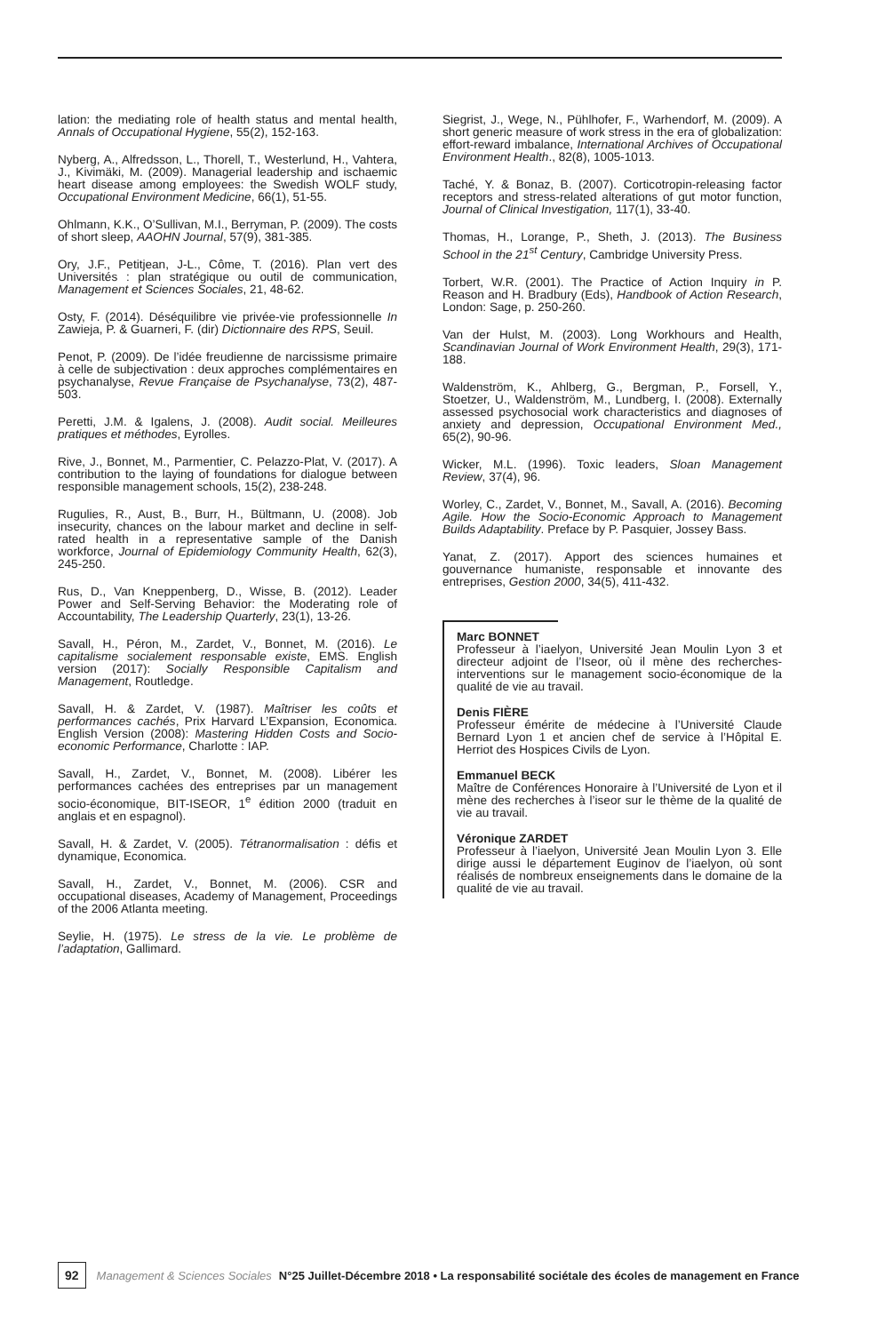lation: the mediating role of health status and mental health, Annals of Occupational Hygiene, 55(2), 152-163.
Nyberg, A., Alfredsson, L., Thorell, T., Westerlund, H., Vahtera, J., Kivimäki, M. (2009). Managerial leadership and ischaemic heart disease among employees: the Swedish WOLF study, Occupational Environment Medicine, 66(1), 51-55.
Ohlmann, K.K., O’Sullivan, M.I., Berryman, P. (2009). The costs of short sleep, AAOHN Journal, 57(9), 381-385.
Ory, J.F., Petitjean, J-L., Côme, T. (2016). Plan vert des Universités : plan stratégique ou outil de communication, Management et Sciences Sociales, 21, 48-62.
Osty, F. (2014). Déséquilibre vie privée-vie professionnelle In Zawieja, P. & Guarneri, F. (dir) Dictionnaire des RPS, Seuil.
Penot, P. (2009). De l’idée freudienne de narcissisme primaire à celle de subjectivation : deux approches complémentaires en psychanalyse, Revue Française de Psychanalyse, 73(2), 487-503.
Peretti, J.M. & Igalens, J. (2008). Audit social. Meilleures pratiques et méthodes, Eyrolles.
Rive, J., Bonnet, M., Parmentier, C. Pelazzo-Plat, V. (2017). A contribution to the laying of foundations for dialogue between responsible management schools, 15(2), 238-248.
Rugulies, R., Aust, B., Burr, H., Bültmann, U. (2008). Job insecurity, chances on the labour market and decline in self-rated health in a representative sample of the Danish workforce, Journal of Epidemiology Community Health, 62(3), 245-250.
Rus, D., Van Kneppenberg, D., Wisse, B. (2012). Leader Power and Self-Serving Behavior: the Moderating role of Accountability, The Leadership Quarterly, 23(1), 13-26.
Savall, H., Péron, M., Zardet, V., Bonnet, M. (2016). Le capitalisme socialement responsable existe, EMS. English version (2017): Socially Responsible Capitalism and Management, Routledge.
Savall, H. & Zardet, V. (1987). Maîtriser les coûts et performances cachés, Prix Harvard L’Expansion, Economica. English Version (2008): Mastering Hidden Costs and Socio-economic Performance, Charlotte : IAP.
Savall, H., Zardet, V., Bonnet, M. (2008). Libérer les performances cachées des entreprises par un management socio-économique, BIT-ISEOR, 1<sup>e</sup> édition 2000 (traduit en anglais et en espagnol).
Savall, H. & Zardet, V. (2005). Tétranormalisation : défis et dynamique, Economica.
Savall, H., Zardet, V., Bonnet, M. (2006). CSR and occupational diseases, Academy of Management, Proceedings of the 2006 Atlanta meeting.
Seylie, H. (1975). Le stress de la vie. Le problème de l’adaptation, Gallimard.
Siegrist, J., Wege, N., Pühlhofer, F., Warhendorf, M. (2009). A short generic measure of work stress in the era of globalization: effort-reward imbalance, International Archives of Occupational Environment Health., 82(8), 1005-1013.
Taché, Y. & Bonaz, B. (2007). Corticotropin-releasing factor receptors and stress-related alterations of gut motor function, Journal of Clinical Investigation, 117(1), 33-40.
Thomas, H., Lorange, P., Sheth, J. (2013). The Business School in the 21<sup>st</sup> Century, Cambridge University Press.
Torbert, W.R. (2001). The Practice of Action Inquiry in P. Reason and H. Bradbury (Eds), Handbook of Action Research, London: Sage, p. 250-260.
Van der Hulst, M. (2003). Long Workhours and Health, Scandinavian Journal of Work Environment Health, 29(3), 171-188.
Waldenström, K., Ahlberg, G., Bergman, P., Forsell, Y., Stoetzer, U., Waldenström, M., Lundberg, I. (2008). Externally assessed psychosocial work characteristics and diagnoses of anxiety and depression, Occupational Environment Med., 65(2), 90-96.
Wicker, M.L. (1996). Toxic leaders, Sloan Management Review, 37(4), 96.
Worley, C., Zardet, V., Bonnet, M., Savall, A. (2016). Becoming Agile. How the Socio-Economic Approach to Management Builds Adaptability. Preface by P. Pasquier, Jossey Bass.
Yanat, Z. (2017). Apport des sciences humaines et gouvernance humaniste, responsable et innovante des entreprises, Gestion 2000, 34(5), 411-432.
Marc BONNET
Professeur à l’iaelyon, Université Jean Moulin Lyon 3 et directeur adjoint de l’Iseor, où il mène des recherches-interventions sur le management socio-économique de la qualité de vie au travail.
Denis FIÈRE
Professeur émérite de médecine à l’Université Claude Bernard Lyon 1 et ancien chef de service à l’Hôpital E. Herriot des Hospices Civils de Lyon.
Emmanuel BECK
Maître de Conférences Honoraire à l’Université de Lyon et il mène des recherches à l’iseor sur le thème de la qualité de vie au travail.
Véronique ZARDET
Professeur à l’iaelyon, Université Jean Moulin Lyon 3. Elle dirige aussi le département Euginov de l’iaelyon, où sont réalisés de nombreux enseignements dans le domaine de la qualité de vie au travail.
92 Management & Sciences Sociales N°25 Juillet-Décembre 2018 • La responsabilité sociétale des écoles de management en France